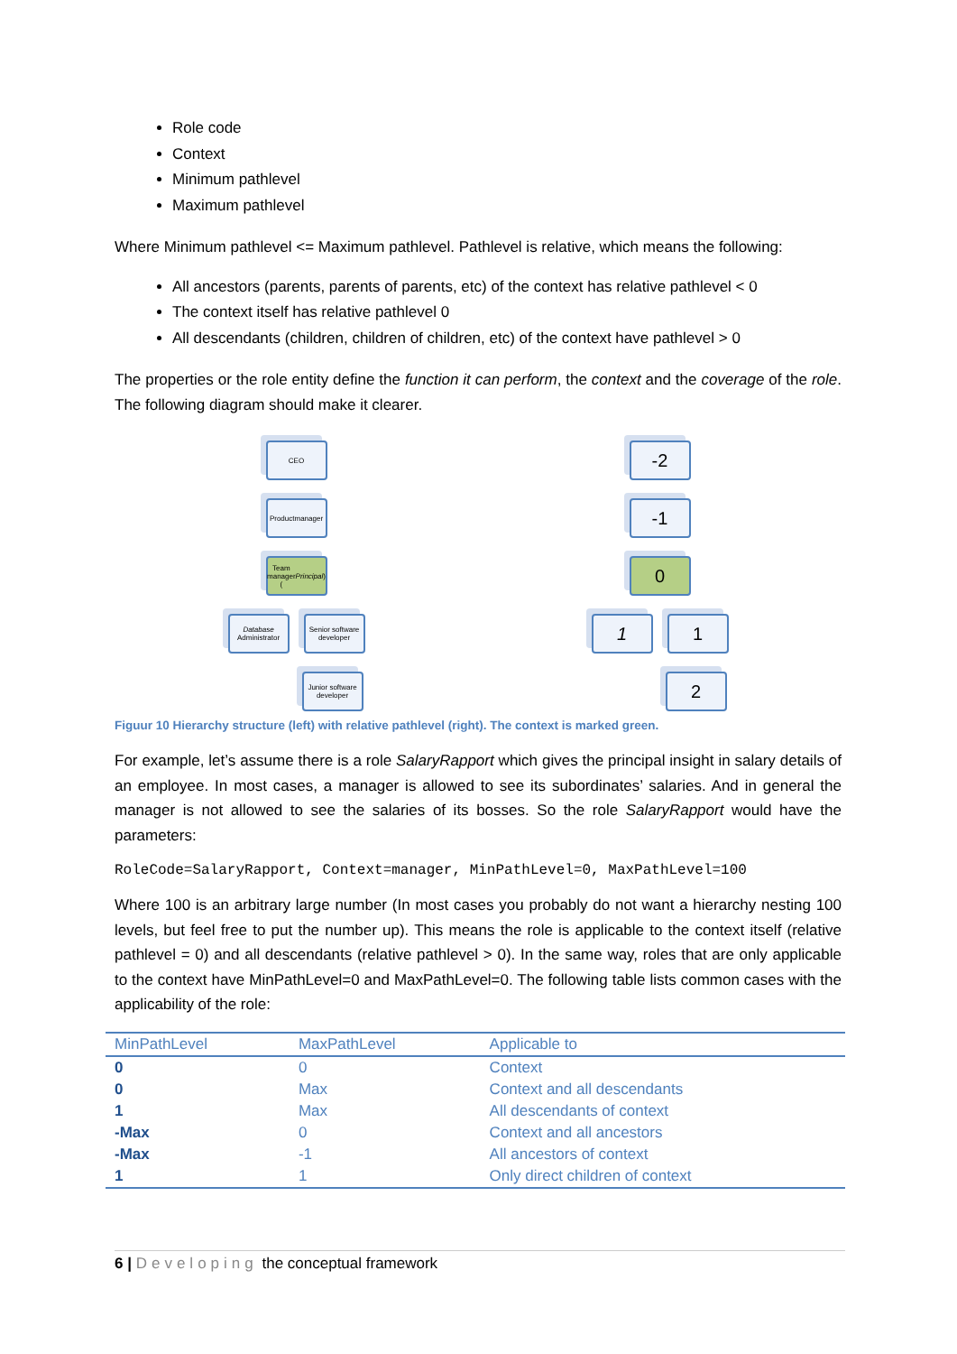Role code
Context
Minimum pathlevel
Maximum pathlevel
Where Minimum pathlevel <= Maximum pathlevel. Pathlevel is relative, which means the following:
All ancestors (parents, parents of parents, etc) of the context has relative pathlevel < 0
The context itself has relative pathlevel 0
All descendants (children, children of children, etc) of the context have pathlevel > 0
The properties or the role entity define the function it can perform, the context and the coverage of the role. The following diagram should make it clearer.
CEO
Productmanager
Team manager (Principal)
Database Administrator
Senior software developer
Junior software developer
-2
-1
0
1 1
2
Figuur 10 Hierarchy structure (left) with relative pathlevel (right). The context is marked green.
For example, let’s assume there is a role SalaryRapport which gives the principal insight in salary details of an employee. In most cases, a manager is allowed to see its subordinates’ salaries. And in general the manager is not allowed to see the salaries of its bosses. So the role SalaryRapport would have the parameters:
RoleCode=SalaryRapport, Context=manager, MinPathLevel=0, MaxPathLevel=100
Where 100 is an arbitrary large number (In most cases you probably do not want a hierarchy nesting 100 levels, but feel free to put the number up). This means the role is applicable to the context itself (relative pathlevel = 0) and all descendants (relative pathlevel > 0). In the same way, roles that are only applicable to the context have MinPathLevel=0 and MaxPathLevel=0. The following table lists common cases with the applicability of the role:
| MinPathLevel | MaxPathLevel | Applicable to |
| --- | --- | --- |
| 0 | 0 | Context |
| 0 | Max | Context and all descendants |
| 1 | Max | All descendants of context |
| -Max | 0 | Context and all ancestors |
| -Max | -1 | All ancestors of context |
| 1 | 1 | Only direct children of context |
6 | Developing the conceptual framework